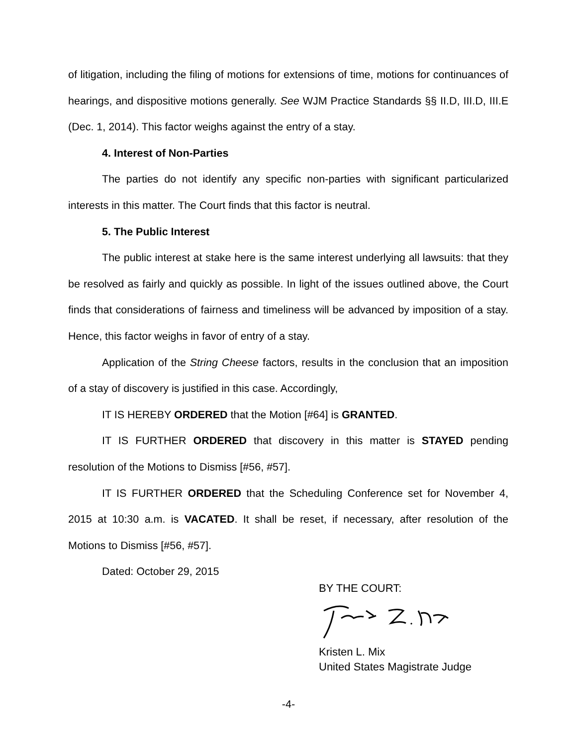of litigation, including the filing of motions for extensions of time, motions for continuances of hearings, and dispositive motions generally. See WJM Practice Standards §§ II.D, III.D, III.E (Dec. 1, 2014). This factor weighs against the entry of a stay.
4. Interest of Non-Parties
The parties do not identify any specific non-parties with significant particularized interests in this matter. The Court finds that this factor is neutral.
5. The Public Interest
The public interest at stake here is the same interest underlying all lawsuits: that they be resolved as fairly and quickly as possible. In light of the issues outlined above, the Court finds that considerations of fairness and timeliness will be advanced by imposition of a stay. Hence, this factor weighs in favor of entry of a stay.
Application of the String Cheese factors, results in the conclusion that an imposition of a stay of discovery is justified in this case. Accordingly,
IT IS HEREBY ORDERED that the Motion [#64] is GRANTED.
IT IS FURTHER ORDERED that discovery in this matter is STAYED pending resolution of the Motions to Dismiss [#56, #57].
IT IS FURTHER ORDERED that the Scheduling Conference set for November 4, 2015 at 10:30 a.m. is VACATED. It shall be reset, if necessary, after resolution of the Motions to Dismiss [#56, #57].
Dated: October 29, 2015
BY THE COURT:
Kristen L. Mix
United States Magistrate Judge
-4-